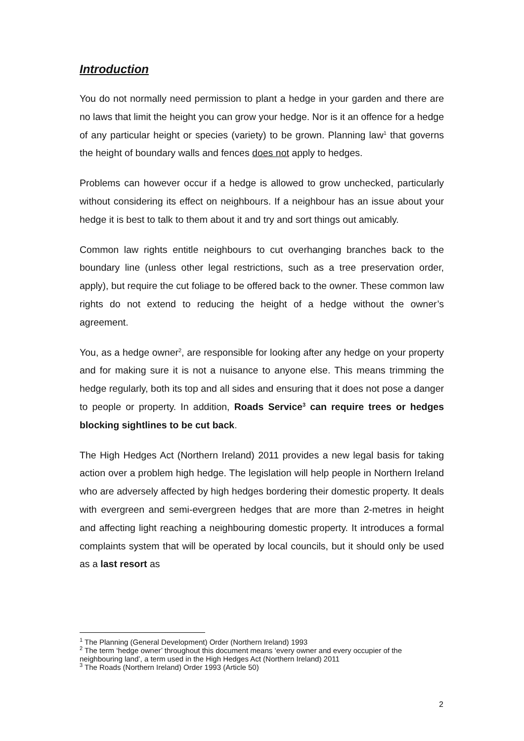Introduction
You do not normally need permission to plant a hedge in your garden and there are no laws that limit the height you can grow your hedge. Nor is it an offence for a hedge of any particular height or species (variety) to be grown. Planning law<sup>1</sup> that governs the height of boundary walls and fences does not apply to hedges.
Problems can however occur if a hedge is allowed to grow unchecked, particularly without considering its effect on neighbours. If a neighbour has an issue about your hedge it is best to talk to them about it and try and sort things out amicably.
Common law rights entitle neighbours to cut overhanging branches back to the boundary line (unless other legal restrictions, such as a tree preservation order, apply), but require the cut foliage to be offered back to the owner. These common law rights do not extend to reducing the height of a hedge without the owner’s agreement.
You, as a hedge owner<sup>2</sup>, are responsible for looking after any hedge on your property and for making sure it is not a nuisance to anyone else. This means trimming the hedge regularly, both its top and all sides and ensuring that it does not pose a danger to people or property. In addition, Roads Service<sup>3</sup> can require trees or hedges blocking sightlines to be cut back.
The High Hedges Act (Northern Ireland) 2011 provides a new legal basis for taking action over a problem high hedge. The legislation will help people in Northern Ireland who are adversely affected by high hedges bordering their domestic property. It deals with evergreen and semi-evergreen hedges that are more than 2-metres in height and affecting light reaching a neighbouring domestic property. It introduces a formal complaints system that will be operated by local councils, but it should only be used as a last resort as
<sup>1</sup> The Planning (General Development) Order (Northern Ireland) 1993
<sup>2</sup> The term ‘hedge owner’ throughout this document means ‘every owner and every occupier of the neighbouring land’, a term used in the High Hedges Act (Northern Ireland) 2011
<sup>3</sup> The Roads (Northern Ireland) Order 1993 (Article 50)
2